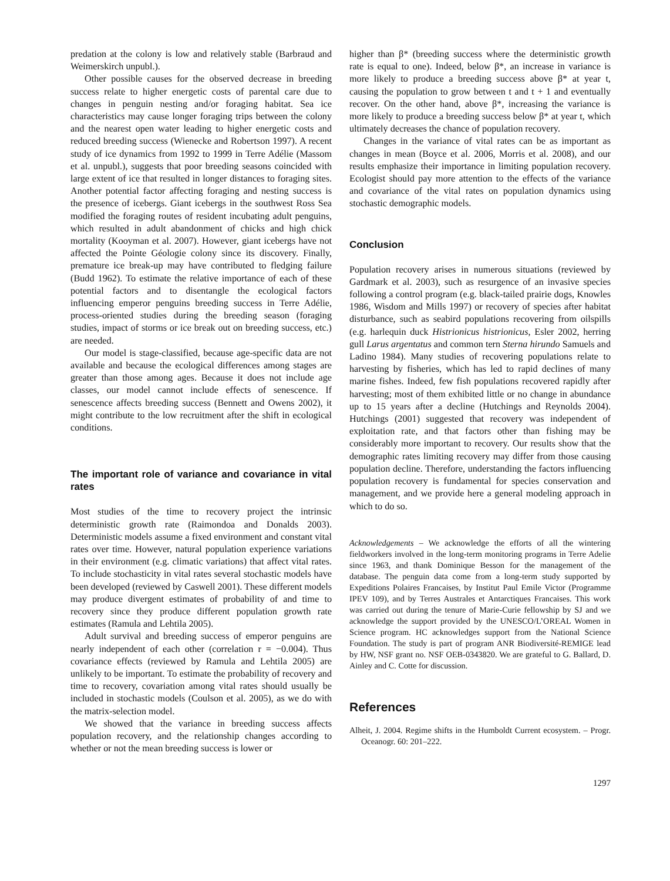predation at the colony is low and relatively stable (Barbraud and Weimerskirch unpubl.).
Other possible causes for the observed decrease in breeding success relate to higher energetic costs of parental care due to changes in penguin nesting and/or foraging habitat. Sea ice characteristics may cause longer foraging trips between the colony and the nearest open water leading to higher energetic costs and reduced breeding success (Wienecke and Robertson 1997). A recent study of ice dynamics from 1992 to 1999 in Terre Adélie (Massom et al. unpubl.), suggests that poor breeding seasons coincided with large extent of ice that resulted in longer distances to foraging sites. Another potential factor affecting foraging and nesting success is the presence of icebergs. Giant icebergs in the southwest Ross Sea modified the foraging routes of resident incubating adult penguins, which resulted in adult abandonment of chicks and high chick mortality (Kooyman et al. 2007). However, giant icebergs have not affected the Pointe Géologie colony since its discovery. Finally, premature ice break-up may have contributed to fledging failure (Budd 1962). To estimate the relative importance of each of these potential factors and to disentangle the ecological factors influencing emperor penguins breeding success in Terre Adélie, process-oriented studies during the breeding season (foraging studies, impact of storms or ice break out on breeding success, etc.) are needed.
Our model is stage-classified, because age-specific data are not available and because the ecological differences among stages are greater than those among ages. Because it does not include age classes, our model cannot include effects of senescence. If senescence affects breeding success (Bennett and Owens 2002), it might contribute to the low recruitment after the shift in ecological conditions.
The important role of variance and covariance in vital rates
Most studies of the time to recovery project the intrinsic deterministic growth rate (Raimondoa and Donalds 2003). Deterministic models assume a fixed environment and constant vital rates over time. However, natural population experience variations in their environment (e.g. climatic variations) that affect vital rates. To include stochasticity in vital rates several stochastic models have been developed (reviewed by Caswell 2001). These different models may produce divergent estimates of probability of and time to recovery since they produce different population growth rate estimates (Ramula and Lehtila 2005).
Adult survival and breeding success of emperor penguins are nearly independent of each other (correlation r = −0.004). Thus covariance effects (reviewed by Ramula and Lehtila 2005) are unlikely to be important. To estimate the probability of recovery and time to recovery, covariation among vital rates should usually be included in stochastic models (Coulson et al. 2005), as we do with the matrix-selection model.
We showed that the variance in breeding success affects population recovery, and the relationship changes according to whether or not the mean breeding success is lower or
higher than β* (breeding success where the deterministic growth rate is equal to one). Indeed, below β*, an increase in variance is more likely to produce a breeding success above β* at year t, causing the population to grow between t and t + 1 and eventually recover. On the other hand, above β*, increasing the variance is more likely to produce a breeding success below β* at year t, which ultimately decreases the chance of population recovery.
Changes in the variance of vital rates can be as important as changes in mean (Boyce et al. 2006, Morris et al. 2008), and our results emphasize their importance in limiting population recovery. Ecologist should pay more attention to the effects of the variance and covariance of the vital rates on population dynamics using stochastic demographic models.
Conclusion
Population recovery arises in numerous situations (reviewed by Gardmark et al. 2003), such as resurgence of an invasive species following a control program (e.g. black-tailed prairie dogs, Knowles 1986, Wisdom and Mills 1997) or recovery of species after habitat disturbance, such as seabird populations recovering from oilspills (e.g. harlequin duck Histrionicus histrionicus, Esler 2002, herring gull Larus argentatus and common tern Sterna hirundo Samuels and Ladino 1984). Many studies of recovering populations relate to harvesting by fisheries, which has led to rapid declines of many marine fishes. Indeed, few fish populations recovered rapidly after harvesting; most of them exhibited little or no change in abundance up to 15 years after a decline (Hutchings and Reynolds 2004). Hutchings (2001) suggested that recovery was independent of exploitation rate, and that factors other than fishing may be considerably more important to recovery. Our results show that the demographic rates limiting recovery may differ from those causing population decline. Therefore, understanding the factors influencing population recovery is fundamental for species conservation and management, and we provide here a general modeling approach in which to do so.
Acknowledgements – We acknowledge the efforts of all the wintering fieldworkers involved in the long-term monitoring programs in Terre Adelie since 1963, and thank Dominique Besson for the management of the database. The penguin data come from a long-term study supported by Expeditions Polaires Francaises, by Institut Paul Emile Victor (Programme IPEV 109), and by Terres Australes et Antarctiques Francaises. This work was carried out during the tenure of Marie-Curie fellowship by SJ and we acknowledge the support provided by the UNESCO/L’OREAL Women in Science program. HC acknowledges support from the National Science Foundation. The study is part of program ANR Biodiversité-REMIGE lead by HW, NSF grant no. NSF OEB-0343820. We are grateful to G. Ballard, D. Ainley and C. Cotte for discussion.
References
Alheit, J. 2004. Regime shifts in the Humboldt Current ecosystem. – Progr. Oceanogr. 60: 201–222.
1297